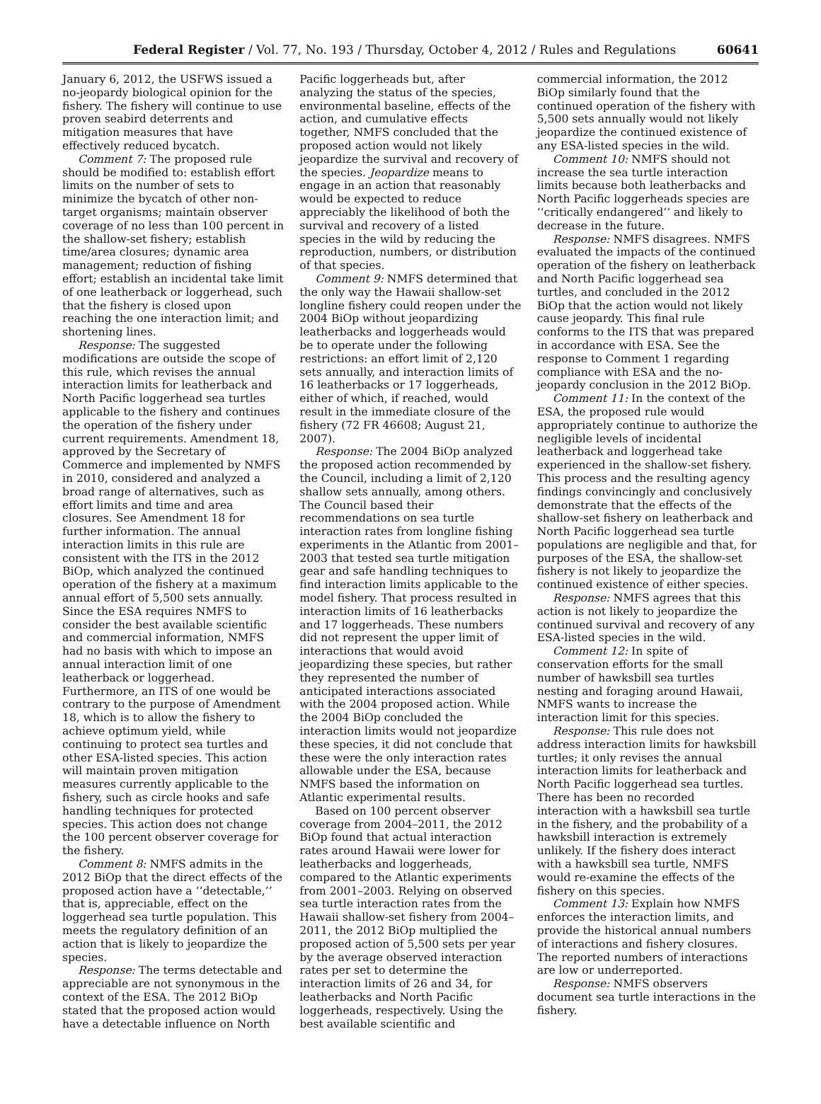Federal Register / Vol. 77, No. 193 / Thursday, October 4, 2012 / Rules and Regulations 60641
January 6, 2012, the USFWS issued a no-jeopardy biological opinion for the fishery. The fishery will continue to use proven seabird deterrents and mitigation measures that have effectively reduced bycatch.
Comment 7: The proposed rule should be modified to: establish effort limits on the number of sets to minimize the bycatch of other non-target organisms; maintain observer coverage of no less than 100 percent in the shallow-set fishery; establish time/area closures; dynamic area management; reduction of fishing effort; establish an incidental take limit of one leatherback or loggerhead, such that the fishery is closed upon reaching the one interaction limit; and shortening lines.
Response: The suggested modifications are outside the scope of this rule, which revises the annual interaction limits for leatherback and North Pacific loggerhead sea turtles applicable to the fishery and continues the operation of the fishery under current requirements. Amendment 18, approved by the Secretary of Commerce and implemented by NMFS in 2010, considered and analyzed a broad range of alternatives, such as effort limits and time and area closures. See Amendment 18 for further information. The annual interaction limits in this rule are consistent with the ITS in the 2012 BiOp, which analyzed the continued operation of the fishery at a maximum annual effort of 5,500 sets annually. Since the ESA requires NMFS to consider the best available scientific and commercial information, NMFS had no basis with which to impose an annual interaction limit of one leatherback or loggerhead. Furthermore, an ITS of one would be contrary to the purpose of Amendment 18, which is to allow the fishery to achieve optimum yield, while continuing to protect sea turtles and other ESA-listed species. This action will maintain proven mitigation measures currently applicable to the fishery, such as circle hooks and safe handling techniques for protected species. This action does not change the 100 percent observer coverage for the fishery.
Comment 8: NMFS admits in the 2012 BiOp that the direct effects of the proposed action have a ‘‘detectable,’’ that is, appreciable, effect on the loggerhead sea turtle population. This meets the regulatory definition of an action that is likely to jeopardize the species.
Response: The terms detectable and appreciable are not synonymous in the context of the ESA. The 2012 BiOp stated that the proposed action would have a detectable influence on North
Pacific loggerheads but, after analyzing the status of the species, environmental baseline, effects of the action, and cumulative effects together, NMFS concluded that the proposed action would not likely jeopardize the survival and recovery of the species. Jeopardize means to engage in an action that reasonably would be expected to reduce appreciably the likelihood of both the survival and recovery of a listed species in the wild by reducing the reproduction, numbers, or distribution of that species.
Comment 9: NMFS determined that the only way the Hawaii shallow-set longline fishery could reopen under the 2004 BiOp without jeopardizing leatherbacks and loggerheads would be to operate under the following restrictions: an effort limit of 2,120 sets annually, and interaction limits of 16 leatherbacks or 17 loggerheads, either of which, if reached, would result in the immediate closure of the fishery (72 FR 46608; August 21, 2007).
Response: The 2004 BiOp analyzed the proposed action recommended by the Council, including a limit of 2,120 shallow sets annually, among others. The Council based their recommendations on sea turtle interaction rates from longline fishing experiments in the Atlantic from 2001–2003 that tested sea turtle mitigation gear and safe handling techniques to find interaction limits applicable to the model fishery. That process resulted in interaction limits of 16 leatherbacks and 17 loggerheads. These numbers did not represent the upper limit of interactions that would avoid jeopardizing these species, but rather they represented the number of anticipated interactions associated with the 2004 proposed action. While the 2004 BiOp concluded the interaction limits would not jeopardize these species, it did not conclude that these were the only interaction rates allowable under the ESA, because NMFS based the information on Atlantic experimental results.
Based on 100 percent observer coverage from 2004–2011, the 2012 BiOp found that actual interaction rates around Hawaii were lower for leatherbacks and loggerheads, compared to the Atlantic experiments from 2001–2003. Relying on observed sea turtle interaction rates from the Hawaii shallow-set fishery from 2004–2011, the 2012 BiOp multiplied the proposed action of 5,500 sets per year by the average observed interaction rates per set to determine the interaction limits of 26 and 34, for leatherbacks and North Pacific loggerheads, respectively. Using the best available scientific and
commercial information, the 2012 BiOp similarly found that the continued operation of the fishery with 5,500 sets annually would not likely jeopardize the continued existence of any ESA-listed species in the wild.
Comment 10: NMFS should not increase the sea turtle interaction limits because both leatherbacks and North Pacific loggerheads species are ‘‘critically endangered’’ and likely to decrease in the future.
Response: NMFS disagrees. NMFS evaluated the impacts of the continued operation of the fishery on leatherback and North Pacific loggerhead sea turtles, and concluded in the 2012 BiOp that the action would not likely cause jeopardy. This final rule conforms to the ITS that was prepared in accordance with ESA. See the response to Comment 1 regarding compliance with ESA and the no-jeopardy conclusion in the 2012 BiOp.
Comment 11: In the context of the ESA, the proposed rule would appropriately continue to authorize the negligible levels of incidental leatherback and loggerhead take experienced in the shallow-set fishery. This process and the resulting agency findings convincingly and conclusively demonstrate that the effects of the shallow-set fishery on leatherback and North Pacific loggerhead sea turtle populations are negligible and that, for purposes of the ESA, the shallow-set fishery is not likely to jeopardize the continued existence of either species.
Response: NMFS agrees that this action is not likely to jeopardize the continued survival and recovery of any ESA-listed species in the wild.
Comment 12: In spite of conservation efforts for the small number of hawksbill sea turtles nesting and foraging around Hawaii, NMFS wants to increase the interaction limit for this species.
Response: This rule does not address interaction limits for hawksbill turtles; it only revises the annual interaction limits for leatherback and North Pacific loggerhead sea turtles. There has been no recorded interaction with a hawksbill sea turtle in the fishery, and the probability of a hawksbill interaction is extremely unlikely. If the fishery does interact with a hawksbill sea turtle, NMFS would re-examine the effects of the fishery on this species.
Comment 13: Explain how NMFS enforces the interaction limits, and provide the historical annual numbers of interactions and fishery closures. The reported numbers of interactions are low or underreported.
Response: NMFS observers document sea turtle interactions in the fishery.